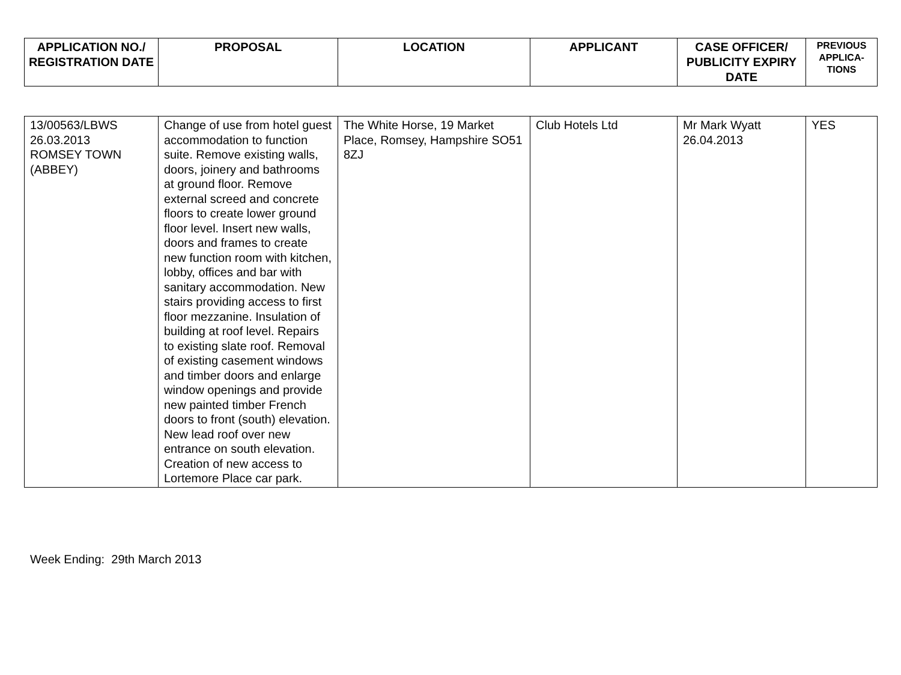| APPLICATION NO./ REGISTRATION DATE | PROPOSAL | LOCATION | APPLICANT | CASE OFFICER/ PUBLICITY EXPIRY DATE | PREVIOUS APPLICA-TIONS |
| --- | --- | --- | --- | --- | --- |
| 13/00563/LBWS 26.03.2013 ROMSEY TOWN (ABBEY) | Change of use from hotel guest accommodation to function suite. Remove existing walls, doors, joinery and bathrooms at ground floor. Remove external screed and concrete floors to create lower ground floor level. Insert new walls, doors and frames to create new function room with kitchen, lobby, offices and bar with sanitary accommodation. New stairs providing access to first floor mezzanine. Insulation of building at roof level. Repairs to existing slate roof. Removal of existing casement windows and timber doors and enlarge window openings and provide new painted timber French doors to front (south) elevation. New lead roof over new entrance on south elevation. Creation of new access to Lortemore Place car park. | The White Horse, 19 Market Place, Romsey, Hampshire SO51 8ZJ | Club Hotels Ltd | Mr Mark Wyatt 26.04.2013 | YES |
Week Ending: 29th March 2013